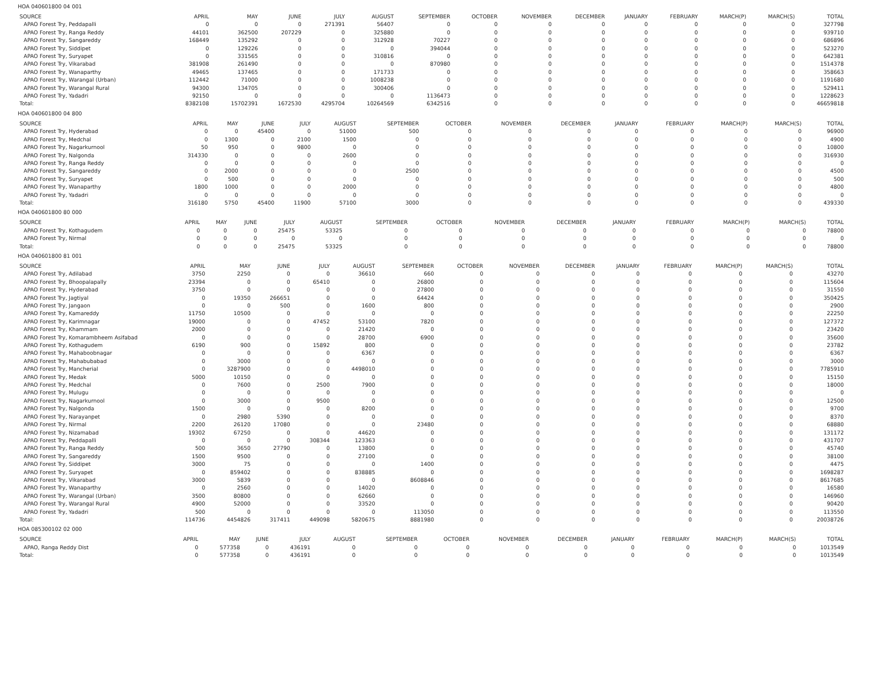HOA 040601800 04 001
| SOURCE | APRIL | MAY | JUNE | JULY | AUGUST | SEPTEMBER | OCTOBER | NOVEMBER | DECEMBER | JANUARY | FEBRUARY | MARCH(P) | MARCH(S) | TOTAL |
| --- | --- | --- | --- | --- | --- | --- | --- | --- | --- | --- | --- | --- | --- | --- |
| APAO Forest Try, Peddapalli | 0 | 0 | 0 | 271391 | 56407 | 0 | 0 | 0 | 0 | 0 | 0 | 0 | 0 | 327798 |
| APAO Forest Try, Ranga Reddy | 44101 | 362500 | 207229 | 0 | 325880 | 0 | 0 | 0 | 0 | 0 | 0 | 0 | 0 | 939710 |
| APAO Forest Try, Sangareddy | 168449 | 135292 | 0 | 0 | 312928 | 70227 | 0 | 0 | 0 | 0 | 0 | 0 | 0 | 686896 |
| APAO Forest Try, Siddipet | 0 | 129226 | 0 | 0 | 0 | 394044 | 0 | 0 | 0 | 0 | 0 | 0 | 0 | 523270 |
| APAO Forest Try, Suryapet | 0 | 331565 | 0 | 0 | 310816 | 0 | 0 | 0 | 0 | 0 | 0 | 0 | 0 | 642381 |
| APAO Forest Try, Vikarabad | 381908 | 261490 | 0 | 0 | 0 | 870980 | 0 | 0 | 0 | 0 | 0 | 0 | 0 | 1514378 |
| APAO Forest Try, Wanaparthy | 49465 | 137465 | 0 | 0 | 171733 | 0 | 0 | 0 | 0 | 0 | 0 | 0 | 0 | 358663 |
| APAO Forest Try, Warangal (Urban) | 112442 | 71000 | 0 | 0 | 1008238 | 0 | 0 | 0 | 0 | 0 | 0 | 0 | 0 | 1191680 |
| APAO Forest Try, Warangal Rural | 94300 | 134705 | 0 | 0 | 300406 | 0 | 0 | 0 | 0 | 0 | 0 | 0 | 0 | 529411 |
| APAO Forest Try, Yadadri | 92150 | 0 | 0 | 0 | 0 | 1136473 | 0 | 0 | 0 | 0 | 0 | 0 | 0 | 1228623 |
| Total: | 8382108 | 15702391 | 1672530 | 4295704 | 10264569 | 6342516 | 0 | 0 | 0 | 0 | 0 | 0 | 0 | 46659818 |
HOA 040601800 04 800
| SOURCE | APRIL | MAY | JUNE | JULY | AUGUST | SEPTEMBER | OCTOBER | NOVEMBER | DECEMBER | JANUARY | FEBRUARY | MARCH(P) | MARCH(S) | TOTAL |
| --- | --- | --- | --- | --- | --- | --- | --- | --- | --- | --- | --- | --- | --- | --- |
| APAO Forest Try, Hyderabad | 0 | 0 | 45400 | 0 | 51000 | 500 | 0 | 0 | 0 | 0 | 0 | 0 | 0 | 96900 |
| APAO Forest Try, Medchal | 0 | 1300 | 0 | 2100 | 1500 | 0 | 0 | 0 | 0 | 0 | 0 | 0 | 0 | 4900 |
| APAO Forest Try, Nagarkurnool | 50 | 950 | 0 | 9800 | 0 | 0 | 0 | 0 | 0 | 0 | 0 | 0 | 0 | 10800 |
| APAO Forest Try, Nalgonda | 314330 | 0 | 0 | 0 | 2600 | 0 | 0 | 0 | 0 | 0 | 0 | 0 | 0 | 316930 |
| APAO Forest Try, Ranga Reddy | 0 | 0 | 0 | 0 | 0 | 0 | 0 | 0 | 0 | 0 | 0 | 0 | 0 | 0 |
| APAO Forest Try, Sangareddy | 0 | 2000 | 0 | 0 | 0 | 2500 | 0 | 0 | 0 | 0 | 0 | 0 | 0 | 4500 |
| APAO Forest Try, Suryapet | 0 | 500 | 0 | 0 | 0 | 0 | 0 | 0 | 0 | 0 | 0 | 0 | 0 | 500 |
| APAO Forest Try, Wanaparthy | 1800 | 1000 | 0 | 0 | 2000 | 0 | 0 | 0 | 0 | 0 | 0 | 0 | 0 | 4800 |
| APAO Forest Try, Yadadri | 0 | 0 | 0 | 0 | 0 | 0 | 0 | 0 | 0 | 0 | 0 | 0 | 0 | 0 |
| Total: | 316180 | 5750 | 45400 | 11900 | 57100 | 3000 | 0 | 0 | 0 | 0 | 0 | 0 | 0 | 439330 |
HOA 040601800 80 000
| SOURCE | APRIL | MAY | JUNE | JULY | AUGUST | SEPTEMBER | OCTOBER | NOVEMBER | DECEMBER | JANUARY | FEBRUARY | MARCH(P) | MARCH(S) | TOTAL |
| --- | --- | --- | --- | --- | --- | --- | --- | --- | --- | --- | --- | --- | --- | --- |
| APAO Forest Try, Kothagudem | 0 | 0 | 0 | 25475 | 53325 | 0 | 0 | 0 | 0 | 0 | 0 | 0 | 0 | 78800 |
| APAO Forest Try, Nirmal | 0 | 0 | 0 | 0 | 0 | 0 | 0 | 0 | 0 | 0 | 0 | 0 | 0 | 0 |
| Total: | 0 | 0 | 0 | 25475 | 53325 | 0 | 0 | 0 | 0 | 0 | 0 | 0 | 0 | 78800 |
HOA 040601800 81 001
| SOURCE | APRIL | MAY | JUNE | JULY | AUGUST | SEPTEMBER | OCTOBER | NOVEMBER | DECEMBER | JANUARY | FEBRUARY | MARCH(P) | MARCH(S) | TOTAL |
| --- | --- | --- | --- | --- | --- | --- | --- | --- | --- | --- | --- | --- | --- | --- |
| APAO Forest Try, Adilabad | 3750 | 2250 | 0 | 0 | 36610 | 660 | 0 | 0 | 0 | 0 | 0 | 0 | 0 | 43270 |
| APAO Forest Try, Bhoopalapally | 23394 | 0 | 0 | 65410 | 0 | 26800 | 0 | 0 | 0 | 0 | 0 | 0 | 0 | 115604 |
| APAO Forest Try, Hyderabad | 3750 | 0 | 0 | 0 | 0 | 27800 | 0 | 0 | 0 | 0 | 0 | 0 | 0 | 31550 |
| APAO Forest Try, Jagtiyal | 0 | 19350 | 266651 | 0 | 0 | 64424 | 0 | 0 | 0 | 0 | 0 | 0 | 0 | 350425 |
| APAO Forest Try, Jangaon | 0 | 0 | 500 | 0 | 1600 | 800 | 0 | 0 | 0 | 0 | 0 | 0 | 0 | 2900 |
| APAO Forest Try, Kamareddy | 11750 | 10500 | 0 | 0 | 0 | 0 | 0 | 0 | 0 | 0 | 0 | 0 | 0 | 22250 |
| APAO Forest Try, Karimnagar | 19000 | 0 | 0 | 47452 | 53100 | 7820 | 0 | 0 | 0 | 0 | 0 | 0 | 0 | 127372 |
| APAO Forest Try, Khammam | 2000 | 0 | 0 | 0 | 21420 | 0 | 0 | 0 | 0 | 0 | 0 | 0 | 0 | 23420 |
| APAO Forest Try, Komarambheem Asifabad | 0 | 0 | 0 | 0 | 28700 | 6900 | 0 | 0 | 0 | 0 | 0 | 0 | 0 | 35600 |
| APAO Forest Try, Kothagudem | 6190 | 900 | 0 | 15892 | 800 | 0 | 0 | 0 | 0 | 0 | 0 | 0 | 0 | 23782 |
| APAO Forest Try, Mahaboobnagar | 0 | 0 | 0 | 0 | 6367 | 0 | 0 | 0 | 0 | 0 | 0 | 0 | 0 | 6367 |
| APAO Forest Try, Mahabubabad | 0 | 3000 | 0 | 0 | 0 | 0 | 0 | 0 | 0 | 0 | 0 | 0 | 0 | 3000 |
| APAO Forest Try, Mancherial | 0 | 3287900 | 0 | 0 | 4498010 | 0 | 0 | 0 | 0 | 0 | 0 | 0 | 0 | 7785910 |
| APAO Forest Try, Medak | 5000 | 10150 | 0 | 0 | 0 | 0 | 0 | 0 | 0 | 0 | 0 | 0 | 0 | 15150 |
| APAO Forest Try, Medchal | 0 | 7600 | 0 | 2500 | 7900 | 0 | 0 | 0 | 0 | 0 | 0 | 0 | 0 | 18000 |
| APAO Forest Try, Mulugu | 0 | 0 | 0 | 0 | 0 | 0 | 0 | 0 | 0 | 0 | 0 | 0 | 0 | 0 |
| APAO Forest Try, Nagarkurnool | 0 | 3000 | 0 | 9500 | 0 | 0 | 0 | 0 | 0 | 0 | 0 | 0 | 0 | 12500 |
| APAO Forest Try, Nalgonda | 1500 | 0 | 0 | 0 | 8200 | 0 | 0 | 0 | 0 | 0 | 0 | 0 | 0 | 9700 |
| APAO Forest Try, Narayanpet | 0 | 2980 | 5390 | 0 | 0 | 0 | 0 | 0 | 0 | 0 | 0 | 0 | 0 | 8370 |
| APAO Forest Try, Nirmal | 2200 | 26120 | 17080 | 0 | 0 | 23480 | 0 | 0 | 0 | 0 | 0 | 0 | 0 | 68880 |
| APAO Forest Try, Nizamabad | 19302 | 67250 | 0 | 0 | 44620 | 0 | 0 | 0 | 0 | 0 | 0 | 0 | 0 | 131172 |
| APAO Forest Try, Peddapalli | 0 | 0 | 0 | 308344 | 123363 | 0 | 0 | 0 | 0 | 0 | 0 | 0 | 0 | 431707 |
| APAO Forest Try, Ranga Reddy | 500 | 3650 | 27790 | 0 | 13800 | 0 | 0 | 0 | 0 | 0 | 0 | 0 | 0 | 45740 |
| APAO Forest Try, Sangareddy | 1500 | 9500 | 0 | 0 | 27100 | 0 | 0 | 0 | 0 | 0 | 0 | 0 | 0 | 38100 |
| APAO Forest Try, Siddipet | 3000 | 75 | 0 | 0 | 0 | 1400 | 0 | 0 | 0 | 0 | 0 | 0 | 0 | 4475 |
| APAO Forest Try, Suryapet | 0 | 859402 | 0 | 0 | 838885 | 0 | 0 | 0 | 0 | 0 | 0 | 0 | 0 | 1698287 |
| APAO Forest Try, Vikarabad | 3000 | 5839 | 0 | 0 | 0 | 8608846 | 0 | 0 | 0 | 0 | 0 | 0 | 0 | 8617685 |
| APAO Forest Try, Wanaparthy | 0 | 2560 | 0 | 0 | 14020 | 0 | 0 | 0 | 0 | 0 | 0 | 0 | 0 | 16580 |
| APAO Forest Try, Warangal (Urban) | 3500 | 80800 | 0 | 0 | 62660 | 0 | 0 | 0 | 0 | 0 | 0 | 0 | 0 | 146960 |
| APAO Forest Try, Warangal Rural | 4900 | 52000 | 0 | 0 | 33520 | 0 | 0 | 0 | 0 | 0 | 0 | 0 | 0 | 90420 |
| APAO Forest Try, Yadadri | 500 | 0 | 0 | 0 | 0 | 113050 | 0 | 0 | 0 | 0 | 0 | 0 | 0 | 113550 |
| Total: | 114736 | 4454826 | 317411 | 449098 | 5820675 | 8881980 | 0 | 0 | 0 | 0 | 0 | 0 | 0 | 20038726 |
HOA 085300102 02 000
| SOURCE | APRIL | MAY | JUNE | JULY | AUGUST | SEPTEMBER | OCTOBER | NOVEMBER | DECEMBER | JANUARY | FEBRUARY | MARCH(P) | MARCH(S) | TOTAL |
| --- | --- | --- | --- | --- | --- | --- | --- | --- | --- | --- | --- | --- | --- | --- |
| APAO, Ranga Reddy Dist | 0 | 577358 | 0 | 436191 | 0 | 0 | 0 | 0 | 0 | 0 | 0 | 0 | 0 | 1013549 |
| Total: | 0 | 577358 | 0 | 436191 | 0 | 0 | 0 | 0 | 0 | 0 | 0 | 0 | 0 | 1013549 |